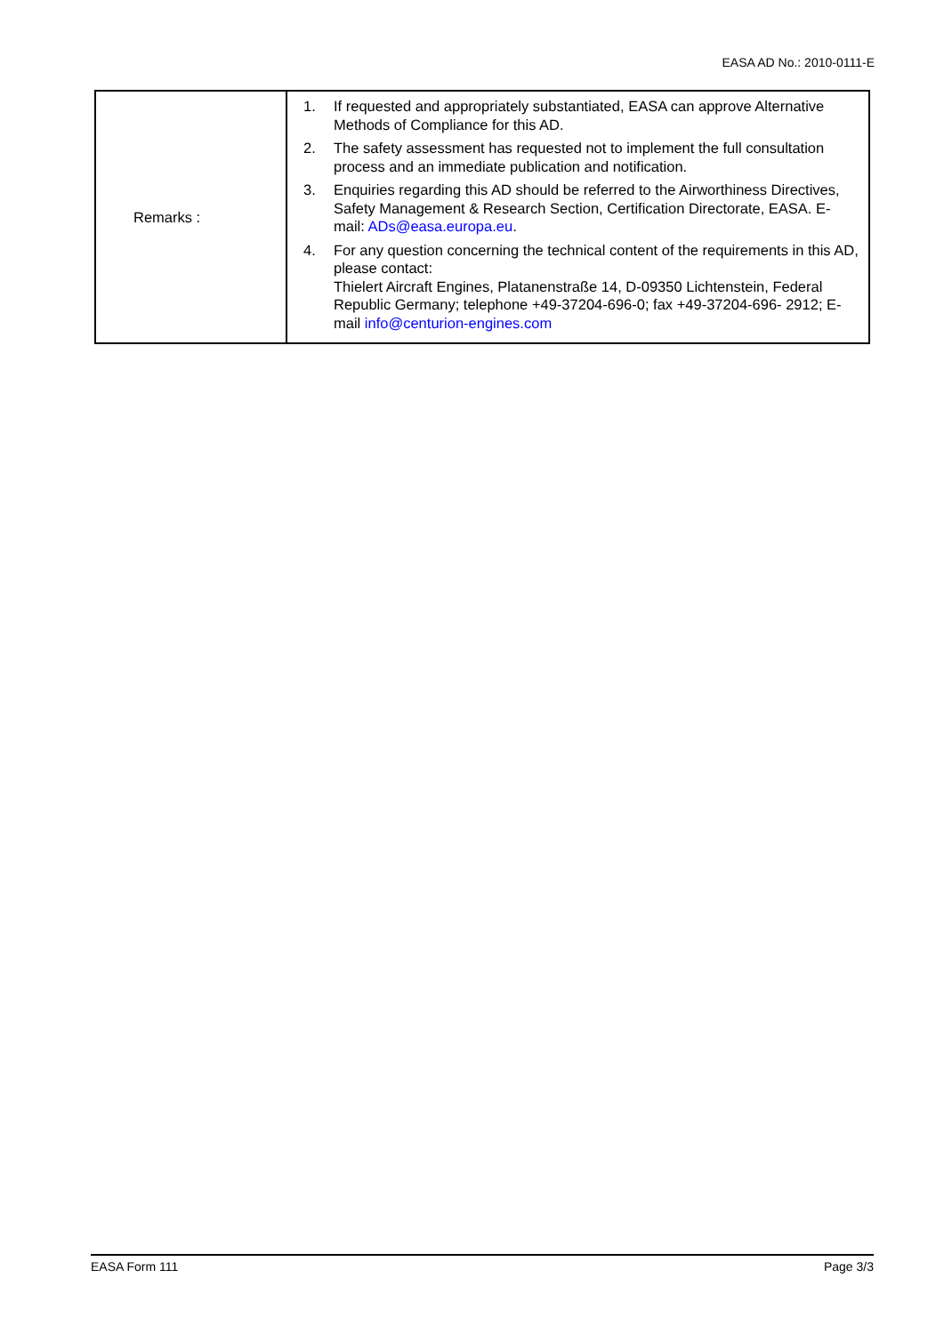EASA AD No.: 2010-0111-E
| Remarks : | 1. If requested and appropriately substantiated, EASA can approve Alternative Methods of Compliance for this AD. 2. The safety assessment has requested not to implement the full consultation process and an immediate publication and notification. 3. Enquiries regarding this AD should be referred to the Airworthiness Directives, Safety Management & Research Section, Certification Directorate, EASA. E-mail: ADs@easa.europa.eu . 4. For any question concerning the technical content of the requirements in this AD, please contact: Thielert Aircraft Engines, Platanenstraße 14, D-09350 Lichtenstein, Federal Republic Germany; telephone +49-37204-696-0; fax +49-37204-696- 2912; E-mail info@centurion-engines.com |
EASA Form 111 Page 3/3